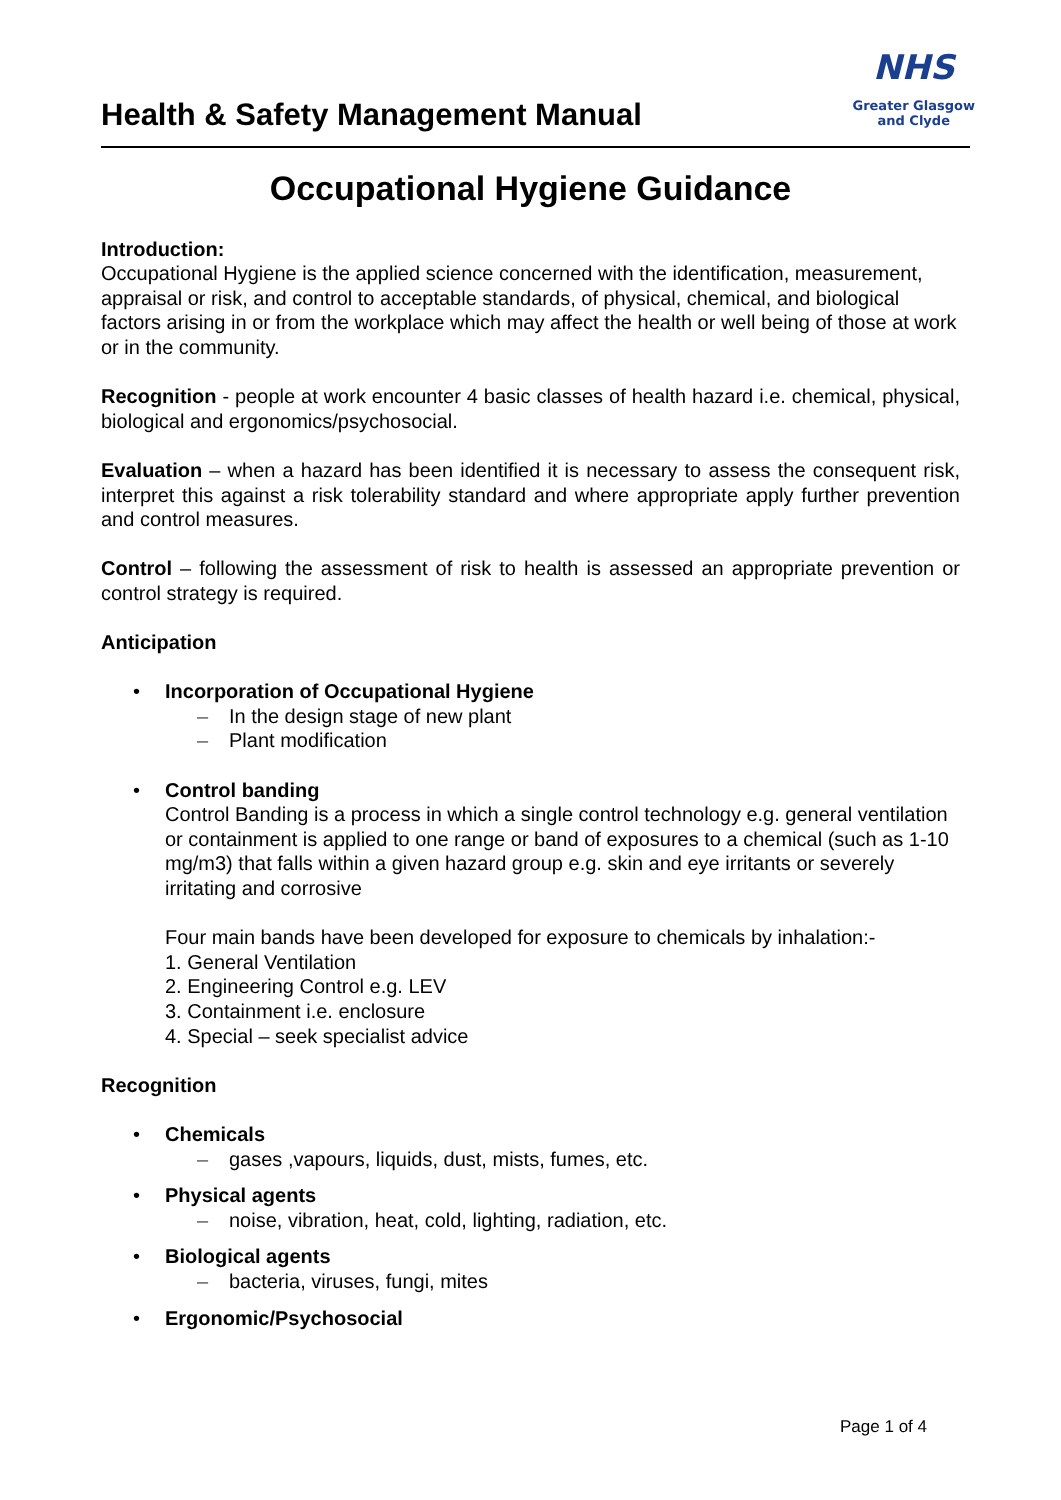Health & Safety Management Manual
NHS
Greater Glasgow
and Clyde
Occupational Hygiene Guidance
Introduction:
Occupational Hygiene is the applied science concerned with the identification, measurement, appraisal or risk, and control to acceptable standards, of physical, chemical, and biological factors arising in or from the workplace which may affect the health or well being of those at work or in the community.
Recognition - people at work encounter 4 basic classes of health hazard i.e. chemical, physical, biological and ergonomics/psychosocial.
Evaluation – when a hazard has been identified it is necessary to assess the consequent risk, interpret this against a risk tolerability standard and where appropriate apply further prevention and control measures.
Control – following the assessment of risk to health is assessed an appropriate prevention or control strategy is required.
Anticipation
• Incorporation of Occupational Hygiene
– In the design stage of new plant
– Plant modification
• Control banding
Control Banding is a process in which a single control technology e.g. general ventilation or containment is applied to one range or band of exposures to a chemical (such as 1-10 mg/m3) that falls within a given hazard group e.g. skin and eye irritants or severely irritating and corrosive
Four main bands have been developed for exposure to chemicals by inhalation:-
1. General Ventilation
2. Engineering Control e.g. LEV
3. Containment i.e. enclosure
4. Special – seek specialist advice
Recognition
• Chemicals
– gases ,vapours, liquids, dust, mists, fumes, etc.
• Physical agents
– noise, vibration, heat, cold, lighting, radiation, etc.
• Biological agents
– bacteria, viruses, fungi, mites
• Ergonomic/Psychosocial
Page 1 of 4